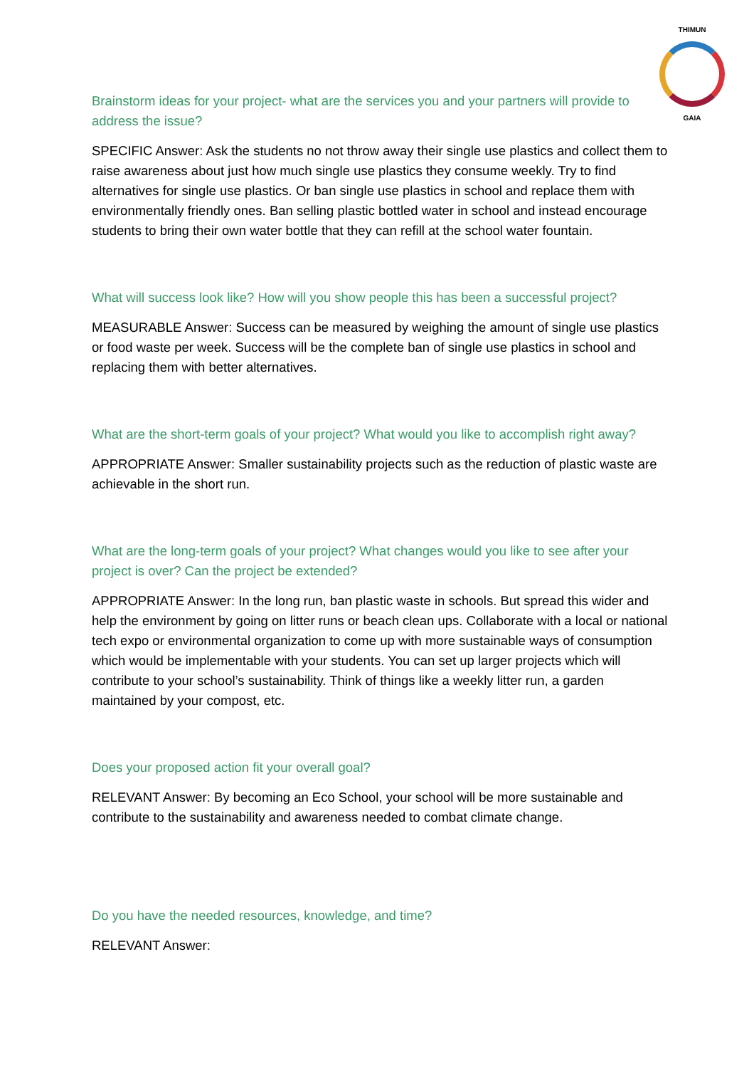THIMUN
GAIA
Brainstorm ideas for your project- what are the services you and your partners will provide to address the issue?
SPECIFIC Answer: Ask the students no not throw away their single use plastics and collect them to raise awareness about just how much single use plastics they consume weekly. Try to find alternatives for single use plastics. Or ban single use plastics in school and replace them with environmentally friendly ones. Ban selling plastic bottled water in school and instead encourage students to bring their own water bottle that they can refill at the school water fountain.
What will success look like? How will you show people this has been a successful project?
MEASURABLE Answer: Success can be measured by weighing the amount of single use plastics or food waste per week. Success will be the complete ban of single use plastics in school and replacing them with better alternatives.
What are the short-term goals of your project? What would you like to accomplish right away?
APPROPRIATE Answer: Smaller sustainability projects such as the reduction of plastic waste are achievable in the short run.
What are the long-term goals of your project? What changes would you like to see after your project is over? Can the project be extended?
APPROPRIATE Answer: In the long run, ban plastic waste in schools. But spread this wider and help the environment by going on litter runs or beach clean ups. Collaborate with a local or national tech expo or environmental organization to come up with more sustainable ways of consumption which would be implementable with your students. You can set up larger projects which will contribute to your school’s sustainability. Think of things like a weekly litter run, a garden maintained by your compost, etc.
Does your proposed action fit your overall goal?
RELEVANT Answer: By becoming an Eco School, your school will be more sustainable and contribute to the sustainability and awareness needed to combat climate change.
Do you have the needed resources, knowledge, and time?
RELEVANT Answer: